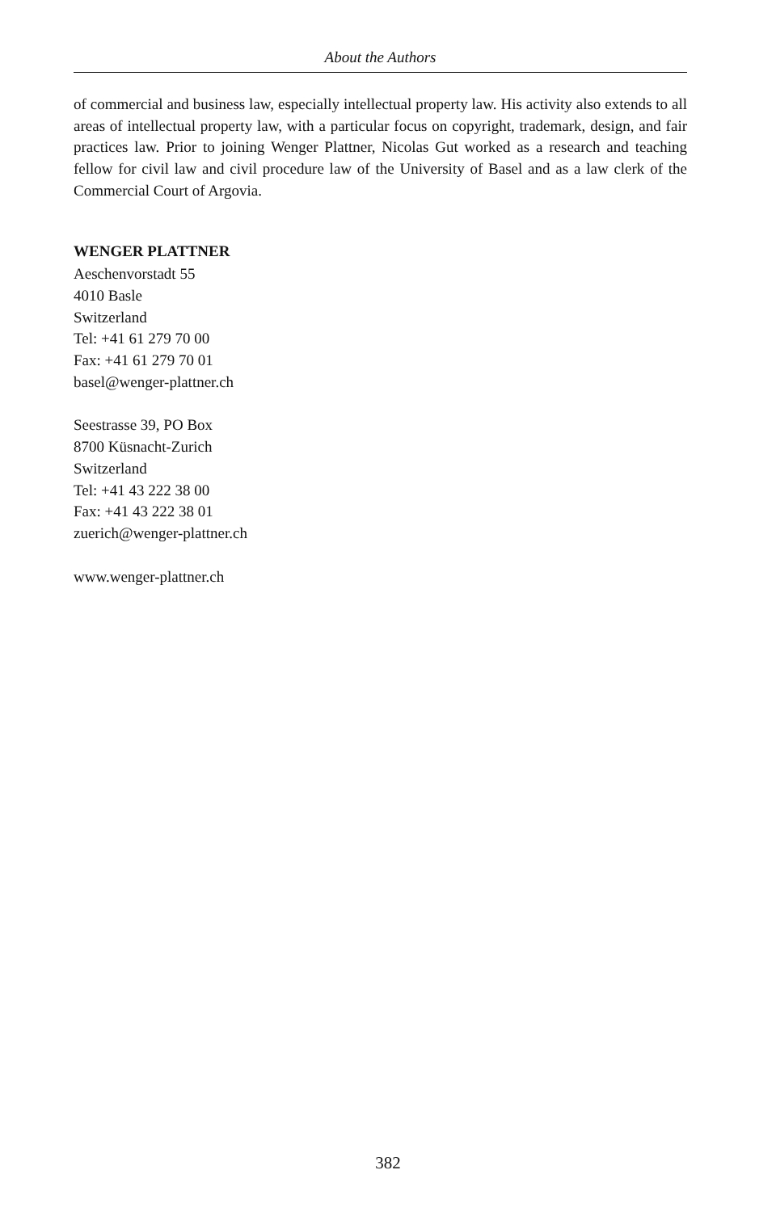About the Authors
of commercial and business law, especially intellectual property law. His activity also extends to all areas of intellectual property law, with a particular focus on copyright, trademark, design, and fair practices law. Prior to joining Wenger Plattner, Nicolas Gut worked as a research and teaching fellow for civil law and civil procedure law of the University of Basel and as a law clerk of the Commercial Court of Argovia.
WENGER PLATTNER
Aeschenvorstadt 55
4010 Basle
Switzerland
Tel: +41 61 279 70 00
Fax: +41 61 279 70 01
basel@wenger-plattner.ch
Seestrasse 39, PO Box
8700 Küsnacht-Zurich
Switzerland
Tel: +41 43 222 38 00
Fax: +41 43 222 38 01
zuerich@wenger-plattner.ch
www.wenger-plattner.ch
382